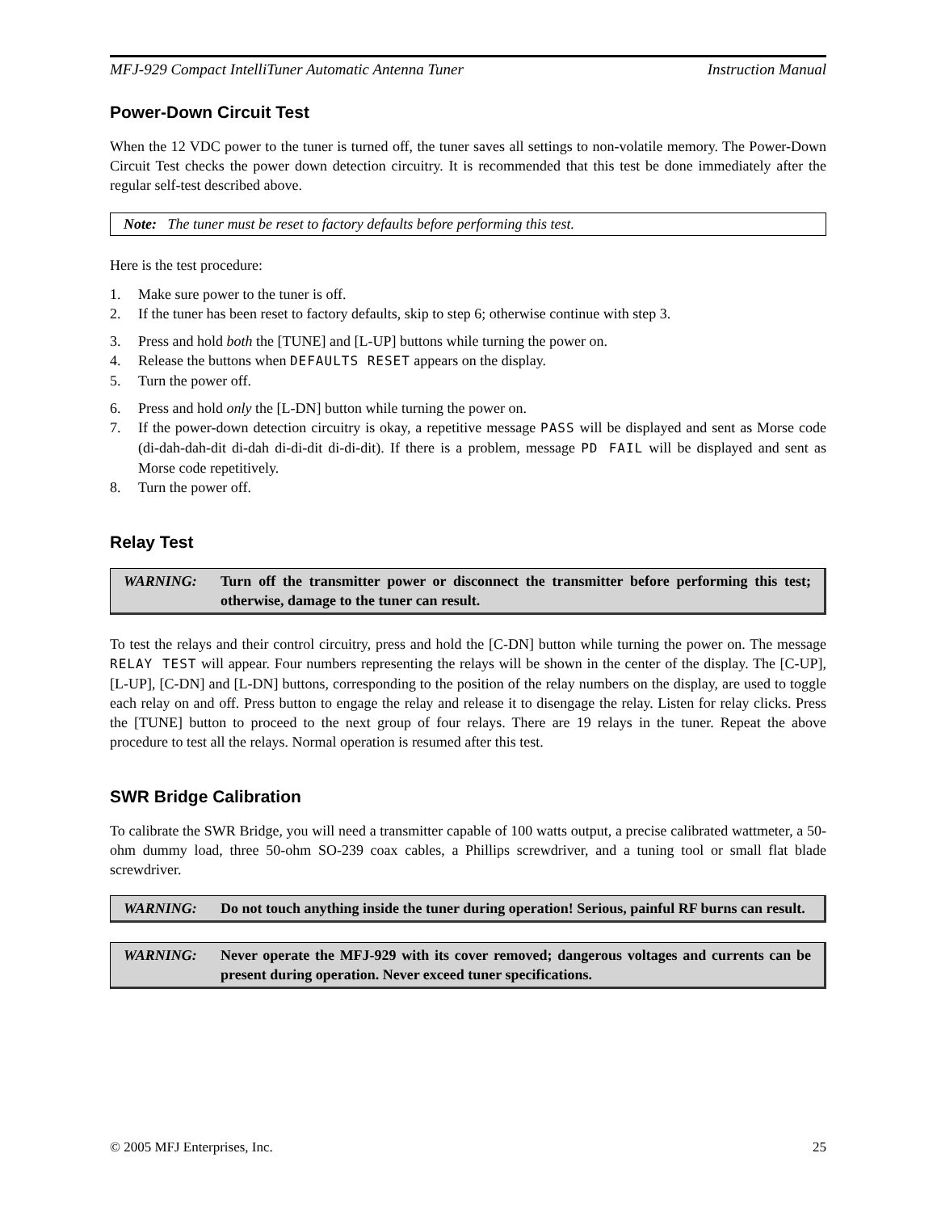MFJ-929 Compact IntelliTuner Automatic Antenna Tuner Instruction Manual
Power-Down Circuit Test
When the 12 VDC power to the tuner is turned off, the tuner saves all settings to non-volatile memory. The Power-Down Circuit Test checks the power down detection circuitry. It is recommended that this test be done immediately after the regular self-test described above.
Note: The tuner must be reset to factory defaults before performing this test.
Here is the test procedure:
1. Make sure power to the tuner is off.
2. If the tuner has been reset to factory defaults, skip to step 6; otherwise continue with step 3.
3. Press and hold both the [TUNE] and [L-UP] buttons while turning the power on.
4. Release the buttons when DEFAULTS RESET appears on the display.
5. Turn the power off.
6. Press and hold only the [L-DN] button while turning the power on.
7. If the power-down detection circuitry is okay, a repetitive message PASS will be displayed and sent as Morse code (di-dah-dah-dit di-dah di-di-dit di-di-dit). If there is a problem, message PD FAIL will be displayed and sent as Morse code repetitively.
8. Turn the power off.
Relay Test
WARNING: Turn off the transmitter power or disconnect the transmitter before performing this test; otherwise, damage to the tuner can result.
To test the relays and their control circuitry, press and hold the [C-DN] button while turning the power on. The message RELAY TEST will appear. Four numbers representing the relays will be shown in the center of the display. The [C-UP], [L-UP], [C-DN] and [L-DN] buttons, corresponding to the position of the relay numbers on the display, are used to toggle each relay on and off. Press button to engage the relay and release it to disengage the relay. Listen for relay clicks. Press the [TUNE] button to proceed to the next group of four relays. There are 19 relays in the tuner. Repeat the above procedure to test all the relays. Normal operation is resumed after this test.
SWR Bridge Calibration
To calibrate the SWR Bridge, you will need a transmitter capable of 100 watts output, a precise calibrated wattmeter, a 50-ohm dummy load, three 50-ohm SO-239 coax cables, a Phillips screwdriver, and a tuning tool or small flat blade screwdriver.
WARNING: Do not touch anything inside the tuner during operation! Serious, painful RF burns can result.
WARNING: Never operate the MFJ-929 with its cover removed; dangerous voltages and currents can be present during operation. Never exceed tuner specifications.
© 2005 MFJ Enterprises, Inc. 25